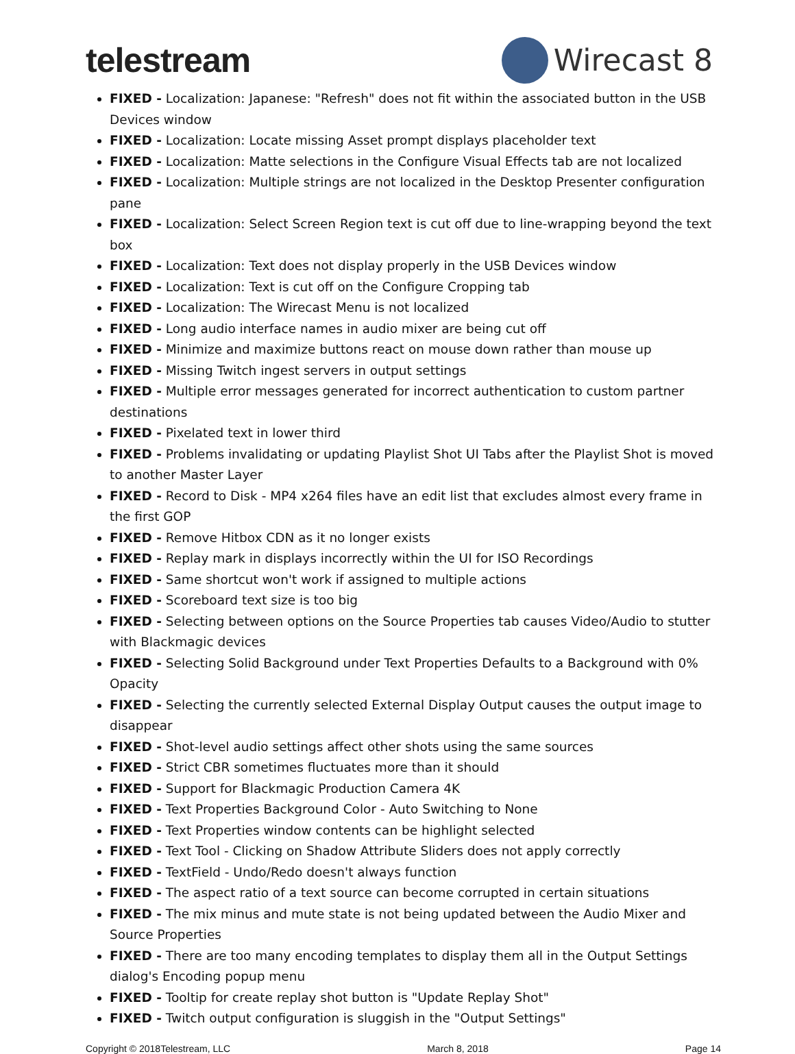telestream Wirecast 8
FIXED - Localization: Japanese: "Refresh" does not fit within the associated button in the USB Devices window
FIXED - Localization: Locate missing Asset prompt displays placeholder text
FIXED - Localization: Matte selections in the Configure Visual Effects tab are not localized
FIXED - Localization: Multiple strings are not localized in the Desktop Presenter configuration pane
FIXED - Localization: Select Screen Region text is cut off due to line-wrapping beyond the text box
FIXED - Localization: Text does not display properly in the USB Devices window
FIXED - Localization: Text is cut off on the Configure Cropping tab
FIXED - Localization: The Wirecast Menu is not localized
FIXED - Long audio interface names in audio mixer are being cut off
FIXED - Minimize and maximize buttons react on mouse down rather than mouse up
FIXED - Missing Twitch ingest servers in output settings
FIXED - Multiple error messages generated for incorrect authentication to custom partner destinations
FIXED - Pixelated text in lower third
FIXED - Problems invalidating or updating Playlist Shot UI Tabs after the Playlist Shot is moved to another Master Layer
FIXED - Record to Disk - MP4 x264 files have an edit list that excludes almost every frame in the first GOP
FIXED - Remove Hitbox CDN as it no longer exists
FIXED - Replay mark in displays incorrectly within the UI for ISO Recordings
FIXED - Same shortcut won't work if assigned to multiple actions
FIXED - Scoreboard text size is too big
FIXED - Selecting between options on the Source Properties tab causes Video/Audio to stutter with Blackmagic devices
FIXED - Selecting Solid Background under Text Properties Defaults to a Background with 0% Opacity
FIXED - Selecting the currently selected External Display Output causes the output image to disappear
FIXED - Shot-level audio settings affect other shots using the same sources
FIXED - Strict CBR sometimes fluctuates more than it should
FIXED - Support for Blackmagic Production Camera 4K
FIXED - Text Properties Background Color - Auto Switching to None
FIXED - Text Properties window contents can be highlight selected
FIXED - Text Tool - Clicking on Shadow Attribute Sliders does not apply correctly
FIXED - TextField - Undo/Redo doesn't always function
FIXED - The aspect ratio of a text source can become corrupted in certain situations
FIXED - The mix minus and mute state is not being updated between the Audio Mixer and Source Properties
FIXED - There are too many encoding templates to display them all in the Output Settings dialog's Encoding popup menu
FIXED - Tooltip for create replay shot button is "Update Replay Shot"
FIXED - Twitch output configuration is sluggish in the "Output Settings"
Copyright © 2018Telestream, LLC March 8, 2018 Page 14